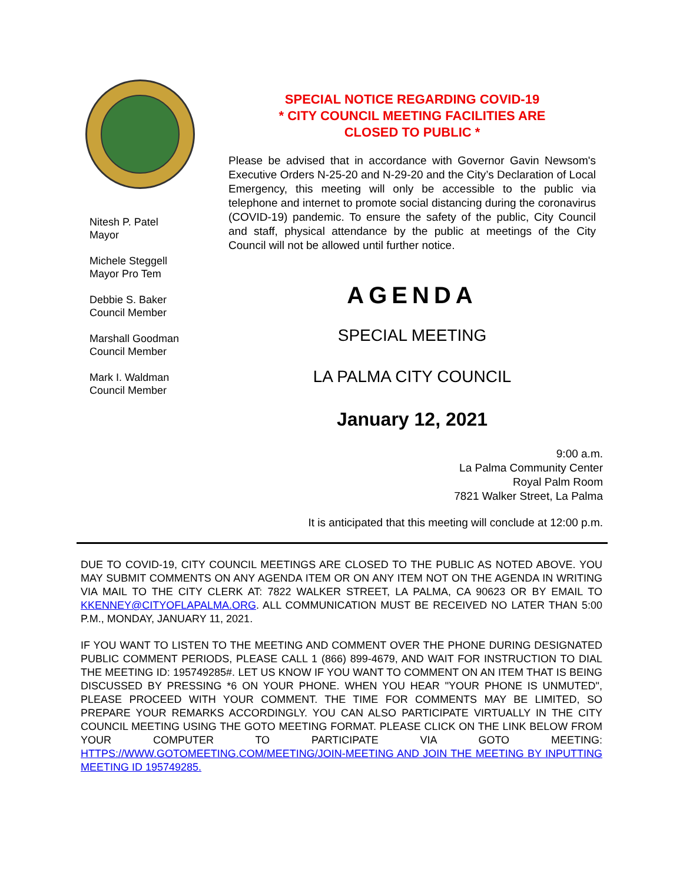Nitesh P. Patel
Mayor
Michele Steggell
Mayor Pro Tem
Debbie S. Baker
Council Member
Marshall Goodman
Council Member
Mark I. Waldman
Council Member
SPECIAL NOTICE REGARDING COVID-19
* CITY COUNCIL MEETING FACILITIES ARE
CLOSED TO PUBLIC *
Please be advised that in accordance with Governor Gavin Newsom's Executive Orders N-25-20 and N-29-20 and the City’s Declaration of Local Emergency, this meeting will only be accessible to the public via telephone and internet to promote social distancing during the coronavirus (COVID-19) pandemic. To ensure the safety of the public, City Council and staff, physical attendance by the public at meetings of the City Council will not be allowed until further notice.
AGENDA
SPECIAL MEETING
LA PALMA CITY COUNCIL
January 12, 2021
9:00 a.m.
La Palma Community Center
Royal Palm Room
7821 Walker Street, La Palma
It is anticipated that this meeting will conclude at 12:00 p.m.
DUE TO COVID-19, CITY COUNCIL MEETINGS ARE CLOSED TO THE PUBLIC AS NOTED ABOVE. YOU MAY SUBMIT COMMENTS ON ANY AGENDA ITEM OR ON ANY ITEM NOT ON THE AGENDA IN WRITING VIA MAIL TO THE CITY CLERK AT: 7822 WALKER STREET, LA PALMA, CA 90623 OR BY EMAIL TO KKENNEY@CITYOFLAPALMA.ORG. ALL COMMUNICATION MUST BE RECEIVED NO LATER THAN 5:00 P.M., MONDAY, JANUARY 11, 2021.
IF YOU WANT TO LISTEN TO THE MEETING AND COMMENT OVER THE PHONE DURING DESIGNATED PUBLIC COMMENT PERIODS, PLEASE CALL 1 (866) 899-4679, AND WAIT FOR INSTRUCTION TO DIAL THE MEETING ID: 195749285#. LET US KNOW IF YOU WANT TO COMMENT ON AN ITEM THAT IS BEING DISCUSSED BY PRESSING *6 ON YOUR PHONE. WHEN YOU HEAR "YOUR PHONE IS UNMUTED", PLEASE PROCEED WITH YOUR COMMENT. THE TIME FOR COMMENTS MAY BE LIMITED, SO PREPARE YOUR REMARKS ACCORDINGLY. YOU CAN ALSO PARTICIPATE VIRTUALLY IN THE CITY COUNCIL MEETING USING THE GOTO MEETING FORMAT. PLEASE CLICK ON THE LINK BELOW FROM YOUR COMPUTER TO PARTICIPATE VIA GOTO MEETING: HTTPS://WWW.GOTOMEETING.COM/MEETING/JOIN-MEETING AND JOIN THE MEETING BY INPUTTING MEETING ID 195749285.